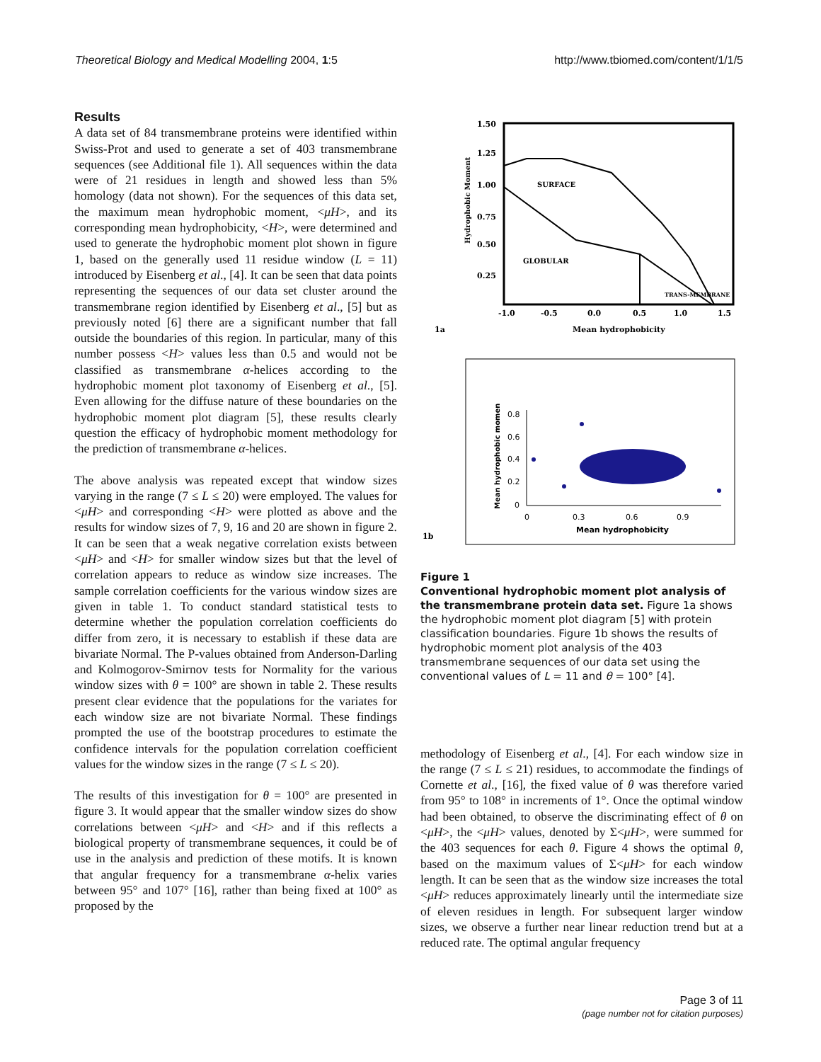Theoretical Biology and Medical Modelling 2004, 1:5 http://www.tbiomed.com/content/1/1/5
Results
A data set of 84 transmembrane proteins were identified within Swiss-Prot and used to generate a set of 403 transmembrane sequences (see Additional file 1). All sequences within the data were of 21 residues in length and showed less than 5% homology (data not shown). For the sequences of this data set, the maximum mean hydrophobic moment, <μH>, and its corresponding mean hydrophobicity, <H>, were determined and used to generate the hydrophobic moment plot shown in figure 1, based on the generally used 11 residue window (L = 11) introduced by Eisenberg et al., [4]. It can be seen that data points representing the sequences of our data set cluster around the transmembrane region identified by Eisenberg et al., [5] but as previously noted [6] there are a significant number that fall outside the boundaries of this region. In particular, many of this number possess <H> values less than 0.5 and would not be classified as transmembrane α-helices according to the hydrophobic moment plot taxonomy of Eisenberg et al., [5]. Even allowing for the diffuse nature of these boundaries on the hydrophobic moment plot diagram [5], these results clearly question the efficacy of hydrophobic moment methodology for the prediction of transmembrane α-helices.
The above analysis was repeated except that window sizes varying in the range (7 ≤ L ≤ 20) were employed. The values for <μH> and corresponding <H> were plotted as above and the results for window sizes of 7, 9, 16 and 20 are shown in figure 2. It can be seen that a weak negative correlation exists between <μH> and <H> for smaller window sizes but that the level of correlation appears to reduce as window size increases. The sample correlation coefficients for the various window sizes are given in table 1. To conduct standard statistical tests to determine whether the population correlation coefficients do differ from zero, it is necessary to establish if these data are bivariate Normal. The P-values obtained from Anderson-Darling and Kolmogorov-Smirnov tests for Normality for the various window sizes with θ = 100° are shown in table 2. These results present clear evidence that the populations for the variates for each window size are not bivariate Normal. These findings prompted the use of the bootstrap procedures to estimate the confidence intervals for the population correlation coefficient values for the window sizes in the range (7 ≤ L ≤ 20).
The results of this investigation for θ = 100° are presented in figure 3. It would appear that the smaller window sizes do show correlations between <μH> and <H> and if this reflects a biological property of transmembrane sequences, it could be of use in the analysis and prediction of these motifs. It is known that angular frequency for a transmembrane α-helix varies between 95° and 107° [16], rather than being fixed at 100° as proposed by the
1.50
1.25
1.00
0.75
0.50
0.25
-1.0
-0.5
0.0
0.5
1.0
1.5
Mean hydrophobicity
1a
Hydrophobic Moment
SURFACE
GLOBULAR
TRANS-MEMBRANE
1b
0.8
0.6
0.4
0.2
0
0
0.3
0.6
0.9
Mean hydrophobicity
Mean hydrophobic momen
Figure 1
Conventional hydrophobic moment plot analysis of the transmembrane protein data set. Figure 1a shows the hydrophobic moment plot diagram [5] with protein classification boundaries. Figure 1b shows the results of hydrophobic moment plot analysis of the 403 transmembrane sequences of our data set using the conventional values of L = 11 and θ = 100° [4].
methodology of Eisenberg et al., [4]. For each window size in the range (7 ≤ L ≤ 21) residues, to accommodate the findings of Cornette et al., [16], the fixed value of θ was therefore varied from 95° to 108° in increments of 1°. Once the optimal window had been obtained, to observe the discriminating effect of θ on <μH>, the <μH> values, denoted by Σ<μH>, were summed for the 403 sequences for each θ. Figure 4 shows the optimal θ, based on the maximum values of Σ<μH> for each window length. It can be seen that as the window size increases the total <μH> reduces approximately linearly until the intermediate size of eleven residues in length. For subsequent larger window sizes, we observe a further near linear reduction trend but at a reduced rate. The optimal angular frequency
Page 3 of 11
(page number not for citation purposes)